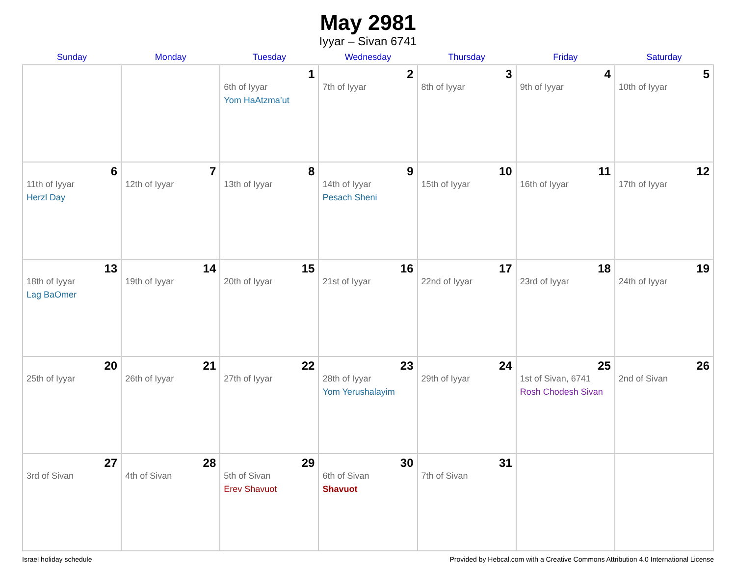May 2981
Iyyar – Sivan 6741
| Sunday | Monday | Tuesday | Wednesday | Thursday | Friday | Saturday |
| --- | --- | --- | --- | --- | --- | --- |
| | | 1 6th of Iyyar Yom HaAtzma’ut | 2 7th of Iyyar | 3 8th of Iyyar | 4 9th of Iyyar | 5 10th of Iyyar |
| 6 11th of Iyyar Herzl Day | 7 12th of Iyyar | 8 13th of Iyyar | 9 14th of Iyyar Pesach Sheni | 10 15th of Iyyar | 11 16th of Iyyar | 12 17th of Iyyar |
| 13 18th of Iyyar Lag BaOmer | 14 19th of Iyyar | 15 20th of Iyyar | 16 21st of Iyyar | 17 22nd of Iyyar | 18 23rd of Iyyar | 19 24th of Iyyar |
| 20 25th of Iyyar | 21 26th of Iyyar | 22 27th of Iyyar | 23 28th of Iyyar Yom Yerushalayim | 24 29th of Iyyar | 25 1st of Sivan, 6741 Rosh Chodesh Sivan | 26 2nd of Sivan |
| 27 3rd of Sivan | 28 4th of Sivan | 29 5th of Sivan Erev Shavuot | 30 6th of Sivan Shavuot | 31 7th of Sivan | | |
Israel holiday schedule Provided by Hebcal.com with a Creative Commons Attribution 4.0 International License